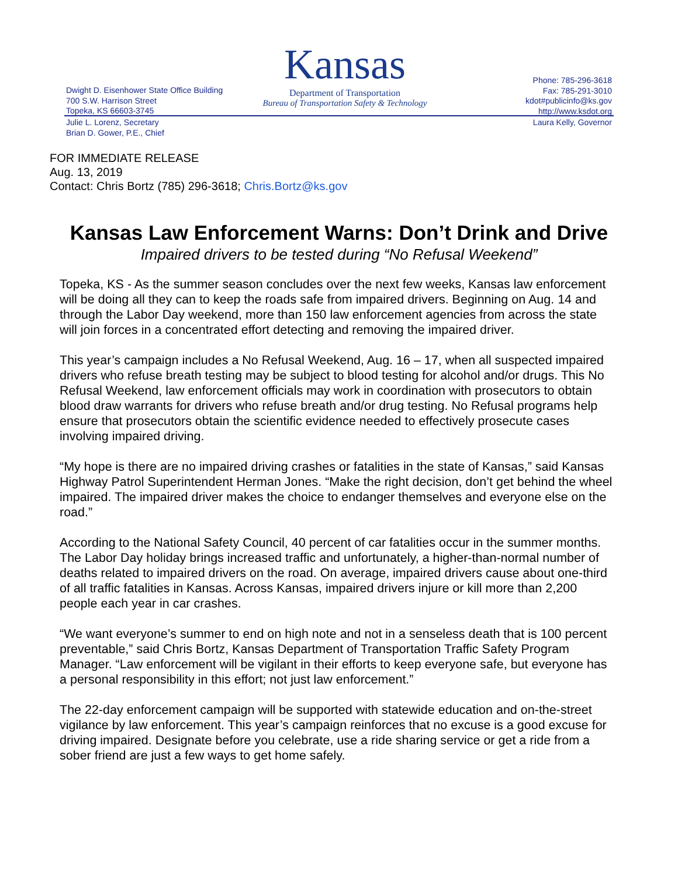Kansas
Department of Transportation
Bureau of Transportation Safety & Technology
Dwight D. Eisenhower State Office Building
700 S.W. Harrison Street
Topeka, KS 66603-3745
Phone: 785-296-3618
Fax: 785-291-3010
kdot#publicinfo@ks.gov
http://www.ksdot.org
Julie L. Lorenz, Secretary
Brian D. Gower, P.E., Chief
Laura Kelly, Governor
FOR IMMEDIATE RELEASE
Aug. 13, 2019
Contact: Chris Bortz (785) 296-3618; Chris.Bortz@ks.gov
Kansas Law Enforcement Warns: Don’t Drink and Drive
Impaired drivers to be tested during “No Refusal Weekend”
Topeka, KS - As the summer season concludes over the next few weeks, Kansas law enforcement will be doing all they can to keep the roads safe from impaired drivers. Beginning on Aug. 14 and through the Labor Day weekend, more than 150 law enforcement agencies from across the state will join forces in a concentrated effort detecting and removing the impaired driver.
This year’s campaign includes a No Refusal Weekend, Aug. 16 – 17, when all suspected impaired drivers who refuse breath testing may be subject to blood testing for alcohol and/or drugs. This No Refusal Weekend, law enforcement officials may work in coordination with prosecutors to obtain blood draw warrants for drivers who refuse breath and/or drug testing. No Refusal programs help ensure that prosecutors obtain the scientific evidence needed to effectively prosecute cases involving impaired driving.
“My hope is there are no impaired driving crashes or fatalities in the state of Kansas,” said Kansas Highway Patrol Superintendent Herman Jones. “Make the right decision, don’t get behind the wheel impaired. The impaired driver makes the choice to endanger themselves and everyone else on the road.”
According to the National Safety Council, 40 percent of car fatalities occur in the summer months. The Labor Day holiday brings increased traffic and unfortunately, a higher-than-normal number of deaths related to impaired drivers on the road. On average, impaired drivers cause about one-third of all traffic fatalities in Kansas. Across Kansas, impaired drivers injure or kill more than 2,200 people each year in car crashes.
“We want everyone’s summer to end on high note and not in a senseless death that is 100 percent preventable,” said Chris Bortz, Kansas Department of Transportation Traffic Safety Program Manager. “Law enforcement will be vigilant in their efforts to keep everyone safe, but everyone has a personal responsibility in this effort; not just law enforcement.”
The 22-day enforcement campaign will be supported with statewide education and on-the-street vigilance by law enforcement. This year’s campaign reinforces that no excuse is a good excuse for driving impaired. Designate before you celebrate, use a ride sharing service or get a ride from a sober friend are just a few ways to get home safely.